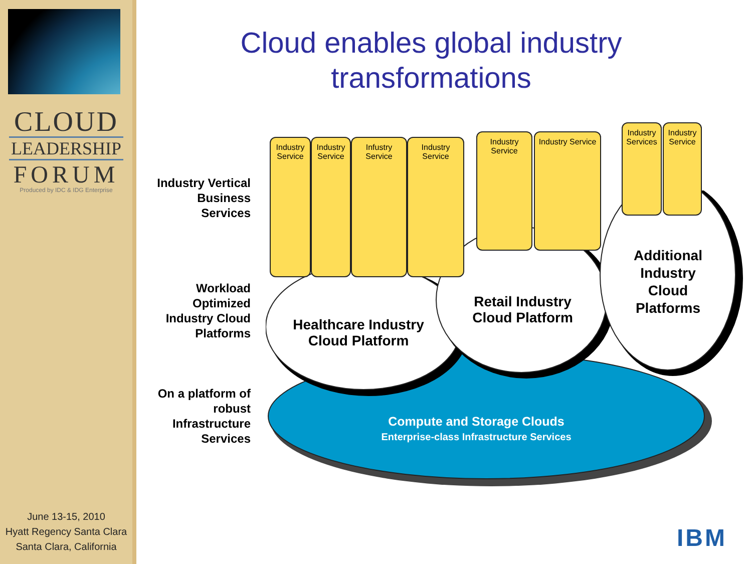CLOUD
LEADERSHIP
FORUM
Produced by IDC & IDG Enterprise
June 13-15, 2010
Hyatt Regency Santa Clara
Santa Clara, California
Cloud enables global industry transformations
Industry Vertical
Business
Services
Workload
Optimized
Industry Cloud
Platforms
On a platform of
robust
Infrastructure
Services
Industry Service
Industry Service
Infustry Service
Industry Service
Industry Service
Industry Service
Industry Services
Industry Service
Healthcare Industry
Cloud Platform
Retail Industry
Cloud Platform
Additional Industry Cloud Platforms
Compute and Storage Clouds
Enterprise-class Infrastructure Services
IBM